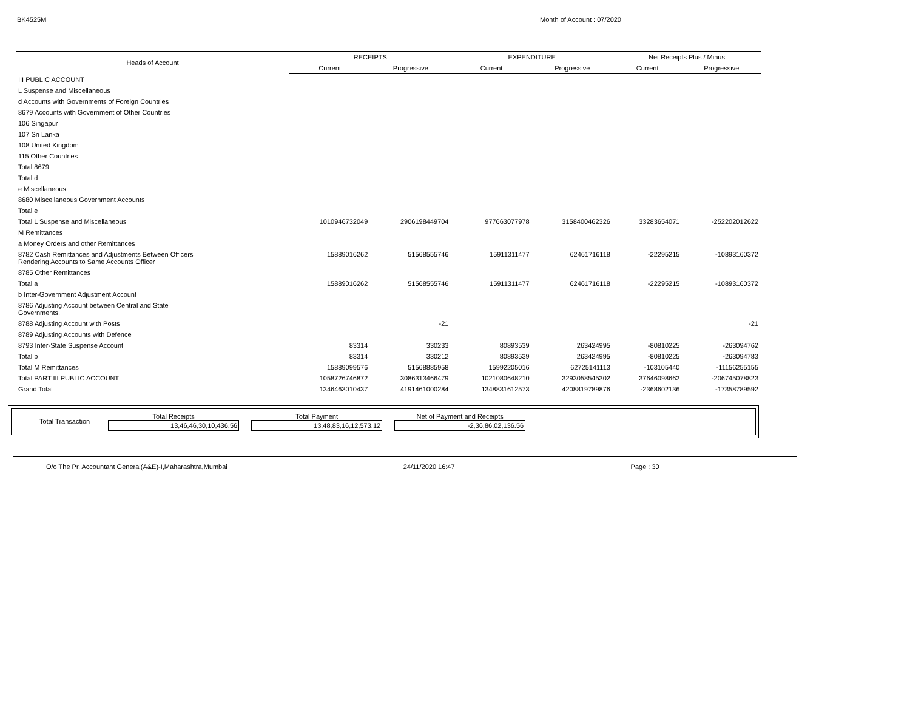BK4525M Month of Account : 07/2020
| Heads of Account | RECEIPTS | | EXPENDITURE | | Net Receipts Plus / Minus | |
| --- | --- | --- | --- | --- | --- | --- |
| | Current | Progressive | Current | Progressive | Current | Progressive |
| III PUBLIC ACCOUNT | | | | | | |
| L Suspense and Miscellaneous | | | | | | |
| d Accounts with Governments of Foreign Countries | | | | | | |
| 8679 Accounts with Government of Other Countries | | | | | | |
| 106 Singapur | | | | | | |
| 107 Sri Lanka | | | | | | |
| 108 United Kingdom | | | | | | |
| 115 Other Countries | | | | | | |
| Total 8679 | | | | | | |
| Total d | | | | | | |
| e Miscellaneous | | | | | | |
| 8680 Miscellaneous Government Accounts | | | | | | |
| Total e | | | | | | |
| Total L Suspense and Miscellaneous | 1010946732049 | 2906198449704 | 977663077978 | 3158400462326 | 33283654071 | -252202012622 |
| M Remittances | | | | | | |
| a Money Orders and other Remittances | | | | | | |
| 8782 Cash Remittances and Adjustments Between Officers Rendering Accounts to Same Accounts Officer | 15889016262 | 51568555746 | 15911311477 | 62461716118 | -22295215 | -10893160372 |
| 8785 Other Remittances | | | | | | |
| Total a | 15889016262 | 51568555746 | 15911311477 | 62461716118 | -22295215 | -10893160372 |
| b Inter-Government Adjustment Account | | | | | | |
| 8786 Adjusting Account between Central and State Governments. | | | | | | |
| 8788 Adjusting Account with Posts | | -21 | | | | -21 |
| 8789 Adjusting Accounts with Defence | | | | | | |
| 8793 Inter-State Suspense Account | 83314 | 330233 | 80893539 | 263424995 | -80810225 | -263094762 |
| Total b | 83314 | 330212 | 80893539 | 263424995 | -80810225 | -263094783 |
| Total M Remittances | 15889099576 | 51568885958 | 15992205016 | 62725141113 | -103105440 | -11156255155 |
| Total PART III PUBLIC ACCOUNT | 1058726746872 | 3086313466479 | 1021080648210 | 3293058545302 | 37646098662 | -206745078823 |
| Grand Total | 1346463010437 | 4191461000284 | 1348831612573 | 4208819789876 | -2368602136 | -17358789592 |
Total Transaction
Total Receipts
13,46,46,30,10,436.56
Total Payment
13,48,83,16,12,573.12
Net of Payment and Receipts
-2,36,86,02,136.56
O/o The Pr. Accountant General(A&E)-I,Maharashtra,Mumbai 24/11/2020 16:47 Page : 30